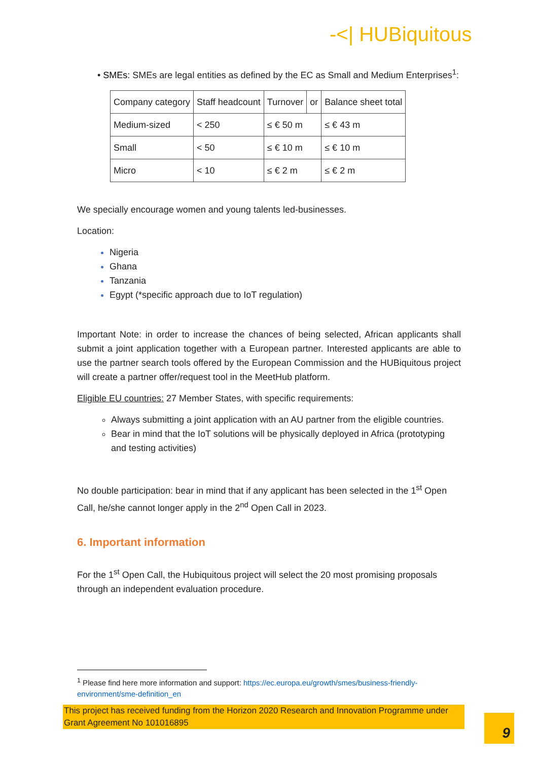-<| HUBiquitous
• SMEs: SMEs are legal entities as defined by the EC as Small and Medium Enterprises<sup>1</sup>:
| Company category | Staff headcount | Turnover | or | Balance sheet total |
| --- | --- | --- | --- | --- |
| Medium-sized | < 250 | ≤ € 50 m | | ≤ € 43 m |
| Small | < 50 | ≤ € 10 m | | ≤ € 10 m |
| Micro | < 10 | ≤ € 2 m | | ≤ € 2 m |
We specially encourage women and young talents led-businesses.
Location:
Nigeria
Ghana
Tanzania
Egypt (*specific approach due to IoT regulation)
Important Note: in order to increase the chances of being selected, African applicants shall submit a joint application together with a European partner. Interested applicants are able to use the partner search tools offered by the European Commission and the HUBiquitous project will create a partner offer/request tool in the MeetHub platform.
Eligible EU countries: 27 Member States, with specific requirements:
Always submitting a joint application with an AU partner from the eligible countries.
Bear in mind that the IoT solutions will be physically deployed in Africa (prototyping and testing activities)
No double participation: bear in mind that if any applicant has been selected in the 1<sup>st</sup> Open Call, he/she cannot longer apply in the 2<sup>nd</sup> Open Call in 2023.
6. Important information
For the 1<sup>st</sup> Open Call, the Hubiquitous project will select the 20 most promising proposals through an independent evaluation procedure.
<sup>1</sup> Please find here more information and support: https://ec.europa.eu/growth/smes/business-friendly-environment/sme-definition_en
This project has received funding from the Horizon 2020 Research and Innovation Programme under Grant Agreement No 101016895
9